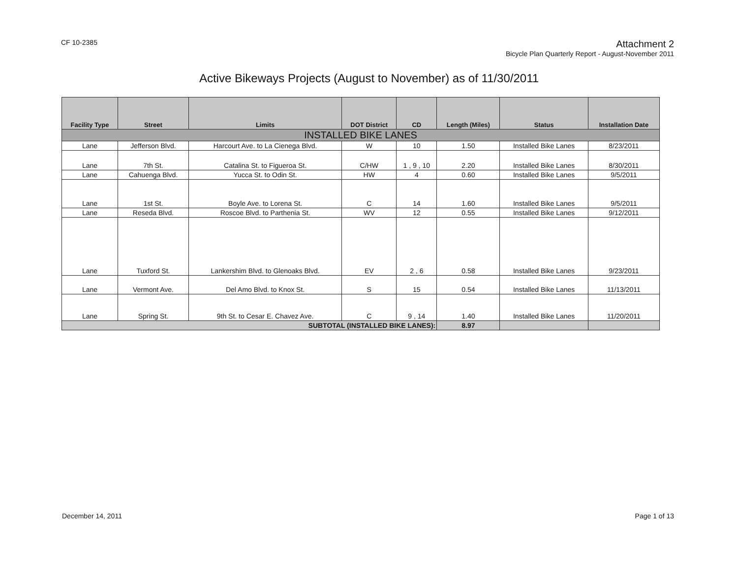CF 10-2385
Attachment 2
Bicycle Plan Quarterly Report - August-November 2011
Active Bikeways Projects (August to November) as of 11/30/2011
| Facility Type | Street | Limits | DOT District | CD | Length (Miles) | Status | Installation Date |
| --- | --- | --- | --- | --- | --- | --- | --- |
| INSTALLED BIKE LANES | | | | | | | |
| Lane | Jefferson Blvd. | Harcourt Ave. to La Cienega Blvd. | W | 10 | 1.50 | Installed Bike Lanes | 8/23/2011 |
| Lane | 7th St. | Catalina St. to Figueroa St. | C/HW | 1 , 9 , 10 | 2.20 | Installed Bike Lanes | 8/30/2011 |
| Lane | Cahuenga Blvd. | Yucca St. to Odin St. | HW | 4 | 0.60 | Installed Bike Lanes | 9/5/2011 |
| Lane | 1st St. | Boyle Ave. to Lorena St. | C | 14 | 1.60 | Installed Bike Lanes | 9/5/2011 |
| Lane | Reseda Blvd. | Roscoe Blvd. to Parthenia St. | WV | 12 | 0.55 | Installed Bike Lanes | 9/12/2011 |
| Lane | Tuxford St. | Lankershim Blvd. to Glenoaks Blvd. | EV | 2 , 6 | 0.58 | Installed Bike Lanes | 9/23/2011 |
| Lane | Vermont Ave. | Del Amo Blvd. to Knox St. | S | 15 | 0.54 | Installed Bike Lanes | 11/13/2011 |
| Lane | Spring St. | 9th St. to Cesar E. Chavez Ave. | C | 9 , 14 | 1.40 | Installed Bike Lanes | 11/20/2011 |
| SUBTOTAL (INSTALLED BIKE LANES): | | | | | 8.97 | | |
December 14, 2011 Page 1 of 13